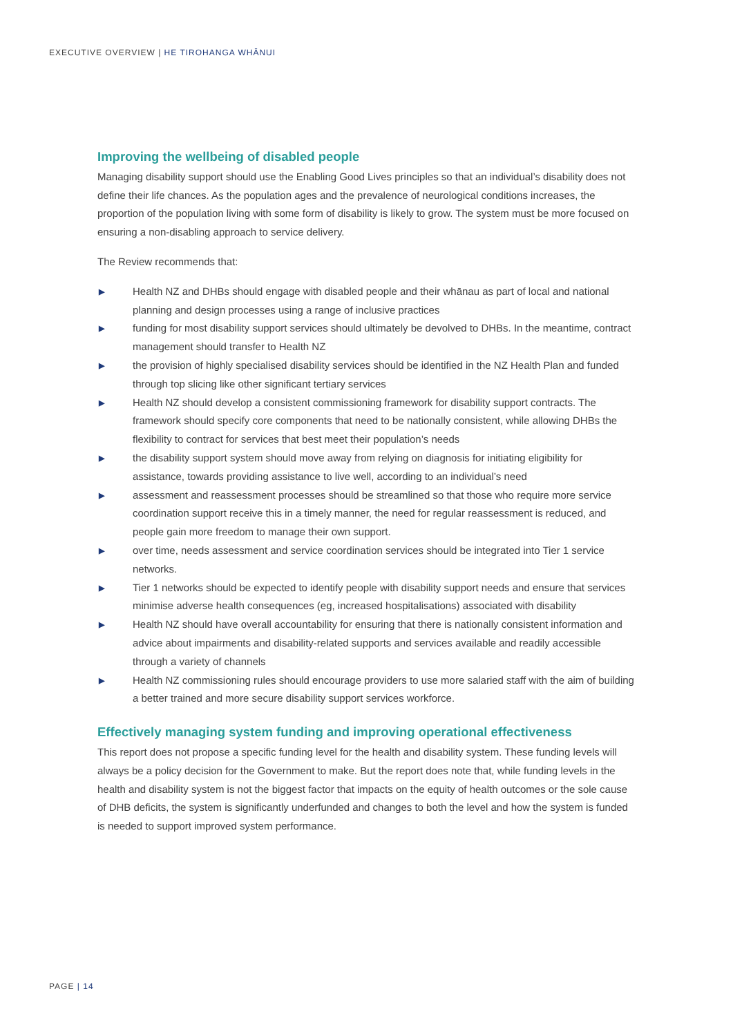EXECUTIVE OVERVIEW | HE TIROHANGA WHĀNUI
Improving the wellbeing of disabled people
Managing disability support should use the Enabling Good Lives principles so that an individual’s disability does not define their life chances. As the population ages and the prevalence of neurological conditions increases, the proportion of the population living with some form of disability is likely to grow. The system must be more focused on ensuring a non-disabling approach to service delivery.
The Review recommends that:
▶ Health NZ and DHBs should engage with disabled people and their whānau as part of local and national planning and design processes using a range of inclusive practices
▶ funding for most disability support services should ultimately be devolved to DHBs. In the meantime, contract management should transfer to Health NZ
▶ the provision of highly specialised disability services should be identified in the NZ Health Plan and funded through top slicing like other significant tertiary services
▶ Health NZ should develop a consistent commissioning framework for disability support contracts. The framework should specify core components that need to be nationally consistent, while allowing DHBs the flexibility to contract for services that best meet their population’s needs
▶ the disability support system should move away from relying on diagnosis for initiating eligibility for assistance, towards providing assistance to live well, according to an individual’s need
▶ assessment and reassessment processes should be streamlined so that those who require more service coordination support receive this in a timely manner, the need for regular reassessment is reduced, and people gain more freedom to manage their own support.
▶ over time, needs assessment and service coordination services should be integrated into Tier 1 service networks.
▶ Tier 1 networks should be expected to identify people with disability support needs and ensure that services minimise adverse health consequences (eg, increased hospitalisations) associated with disability
▶ Health NZ should have overall accountability for ensuring that there is nationally consistent information and advice about impairments and disability-related supports and services available and readily accessible through a variety of channels
▶ Health NZ commissioning rules should encourage providers to use more salaried staff with the aim of building a better trained and more secure disability support services workforce.
Effectively managing system funding and improving operational effectiveness
This report does not propose a specific funding level for the health and disability system. These funding levels will always be a policy decision for the Government to make. But the report does note that, while funding levels in the health and disability system is not the biggest factor that impacts on the equity of health outcomes or the sole cause of DHB deficits, the system is significantly underfunded and changes to both the level and how the system is funded is needed to support improved system performance.
PAGE | 14